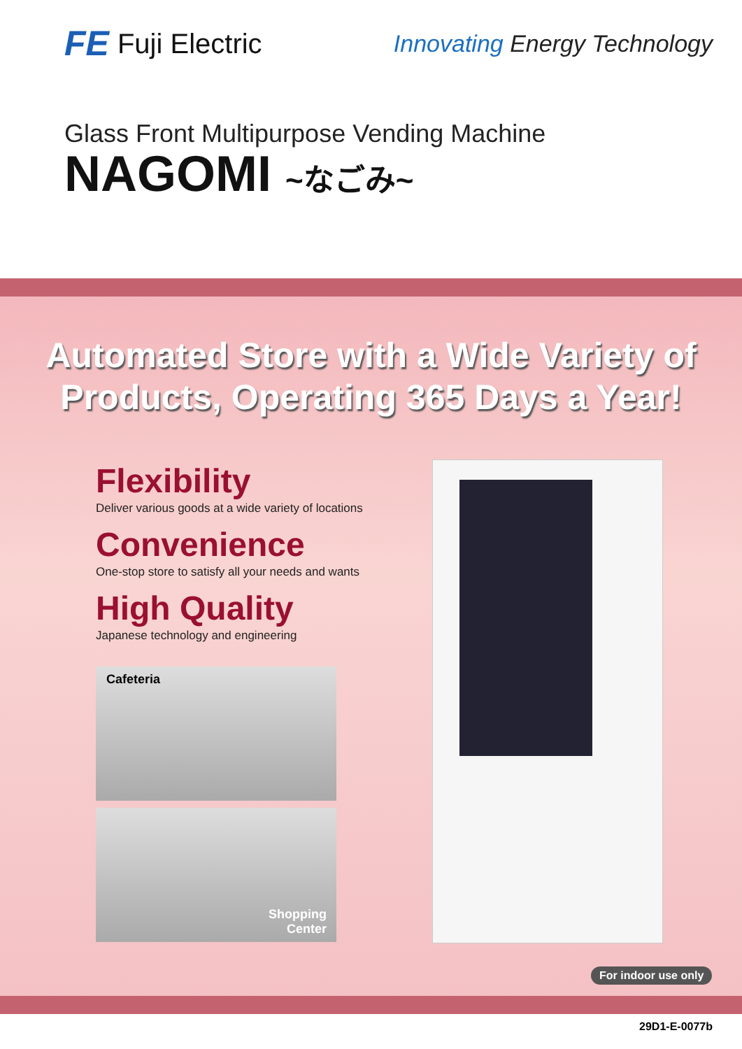FE Fuji Electric
Innovating Energy Technology
Glass Front Multipurpose Vending Machine
NAGOMI ~なごみ~
Automated Store with a Wide Variety of
Products, Operating 365 Days a Year!
Flexibility
Deliver various goods at a wide variety of locations
Convenience
One-stop store to satisfy all your needs and wants
High Quality
Japanese technology and engineering
Cafeteria
Shopping
Center
For indoor use only
29D1-E-0077b